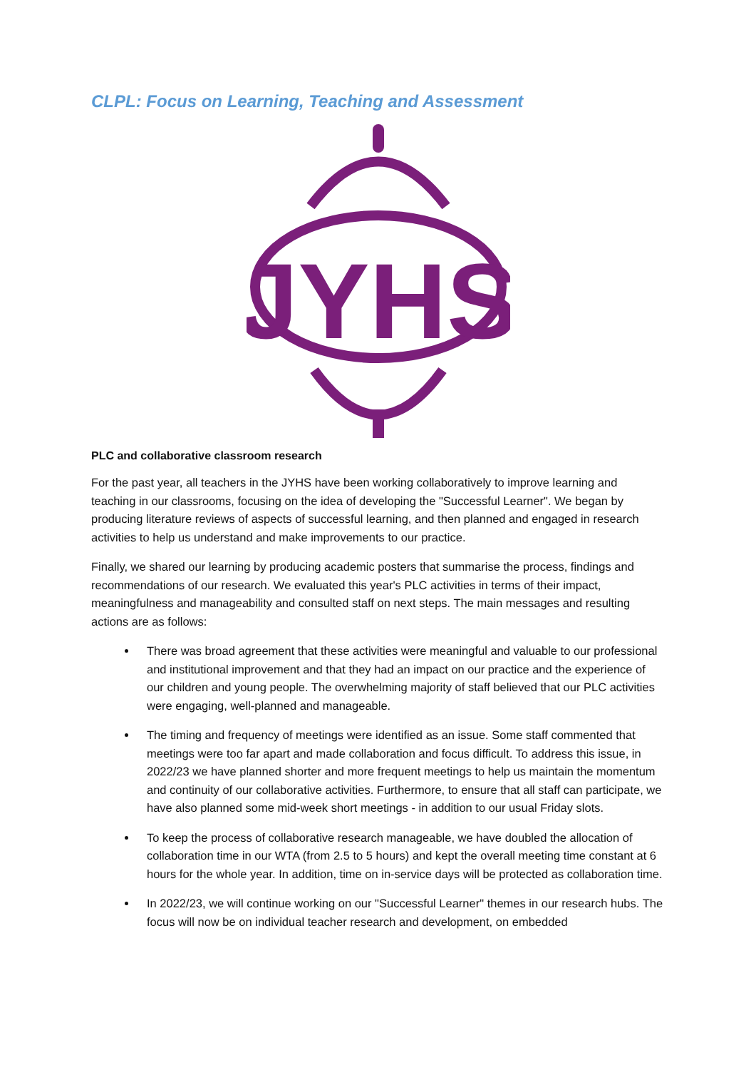CLPL: Focus on Learning, Teaching and Assessment
JYHS
PLC and collaborative classroom research
For the past year, all teachers in the JYHS have been working collaboratively to improve learning and teaching in our classrooms, focusing on the idea of developing the "Successful Learner". We began by producing literature reviews of aspects of successful learning, and then planned and engaged in research activities to help us understand and make improvements to our practice.
Finally, we shared our learning by producing academic posters that summarise the process, findings and recommendations of our research. We evaluated this year's PLC activities in terms of their impact, meaningfulness and manageability and consulted staff on next steps. The main messages and resulting actions are as follows:
There was broad agreement that these activities were meaningful and valuable to our professional and institutional improvement and that they had an impact on our practice and the experience of our children and young people. The overwhelming majority of staff believed that our PLC activities were engaging, well-planned and manageable.
The timing and frequency of meetings were identified as an issue. Some staff commented that meetings were too far apart and made collaboration and focus difficult. To address this issue, in 2022/23 we have planned shorter and more frequent meetings to help us maintain the momentum and continuity of our collaborative activities. Furthermore, to ensure that all staff can participate, we have also planned some mid-week short meetings - in addition to our usual Friday slots.
To keep the process of collaborative research manageable, we have doubled the allocation of collaboration time in our WTA (from 2.5 to 5 hours) and kept the overall meeting time constant at 6 hours for the whole year. In addition, time on in-service days will be protected as collaboration time.
In 2022/23, we will continue working on our "Successful Learner" themes in our research hubs. The focus will now be on individual teacher research and development, on embedded